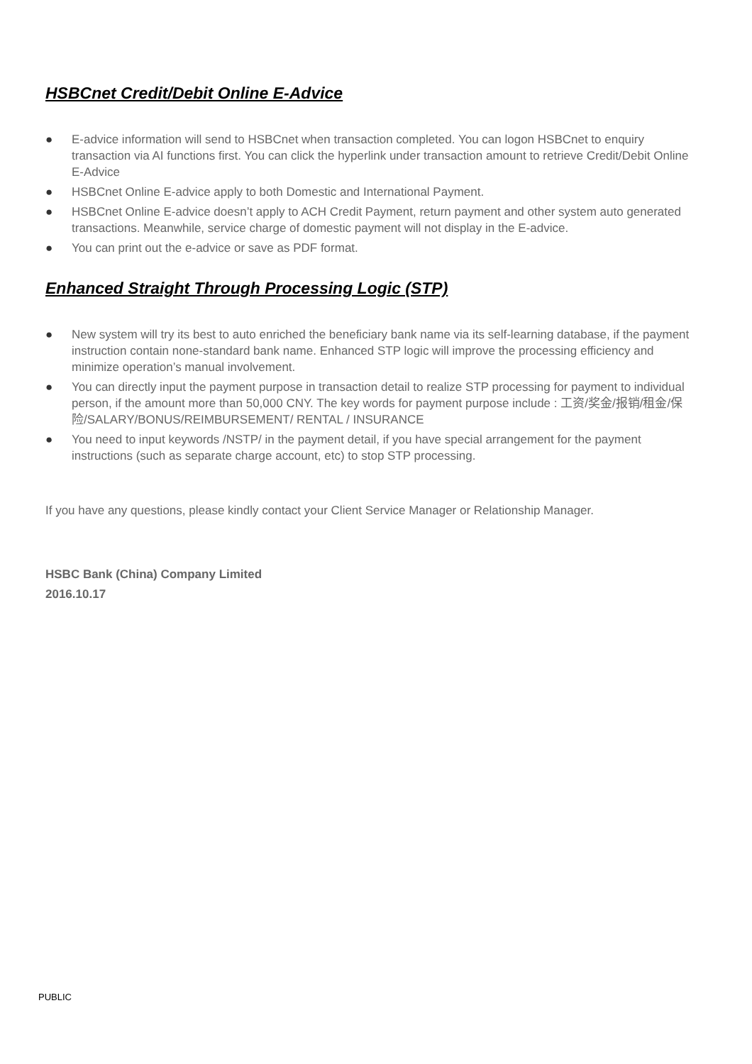HSBCnet Credit/Debit Online E-Advice
● E-advice information will send to HSBCnet when transaction completed. You can logon HSBCnet to enquiry transaction via AI functions first. You can click the hyperlink under transaction amount to retrieve Credit/Debit Online E-Advice
● HSBCnet Online E-advice apply to both Domestic and International Payment.
● HSBCnet Online E-advice doesn’t apply to ACH Credit Payment, return payment and other system auto generated transactions. Meanwhile, service charge of domestic payment will not display in the E-advice.
● You can print out the e-advice or save as PDF format.
Enhanced Straight Through Processing Logic (STP)
● New system will try its best to auto enriched the beneficiary bank name via its self-learning database, if the payment instruction contain none-standard bank name. Enhanced STP logic will improve the processing efficiency and minimize operation’s manual involvement.
● You can directly input the payment purpose in transaction detail to realize STP processing for payment to individual person, if the amount more than 50,000 CNY. The key words for payment purpose include : 工资/奖金/报销/租金/保险/SALARY/BONUS/REIMBURSEMENT/ RENTAL / INSURANCE
● You need to input keywords /NSTP/ in the payment detail, if you have special arrangement for the payment instructions (such as separate charge account, etc) to stop STP processing.
If you have any questions, please kindly contact your Client Service Manager or Relationship Manager.
HSBC Bank (China) Company Limited
2016.10.17
PUBLIC